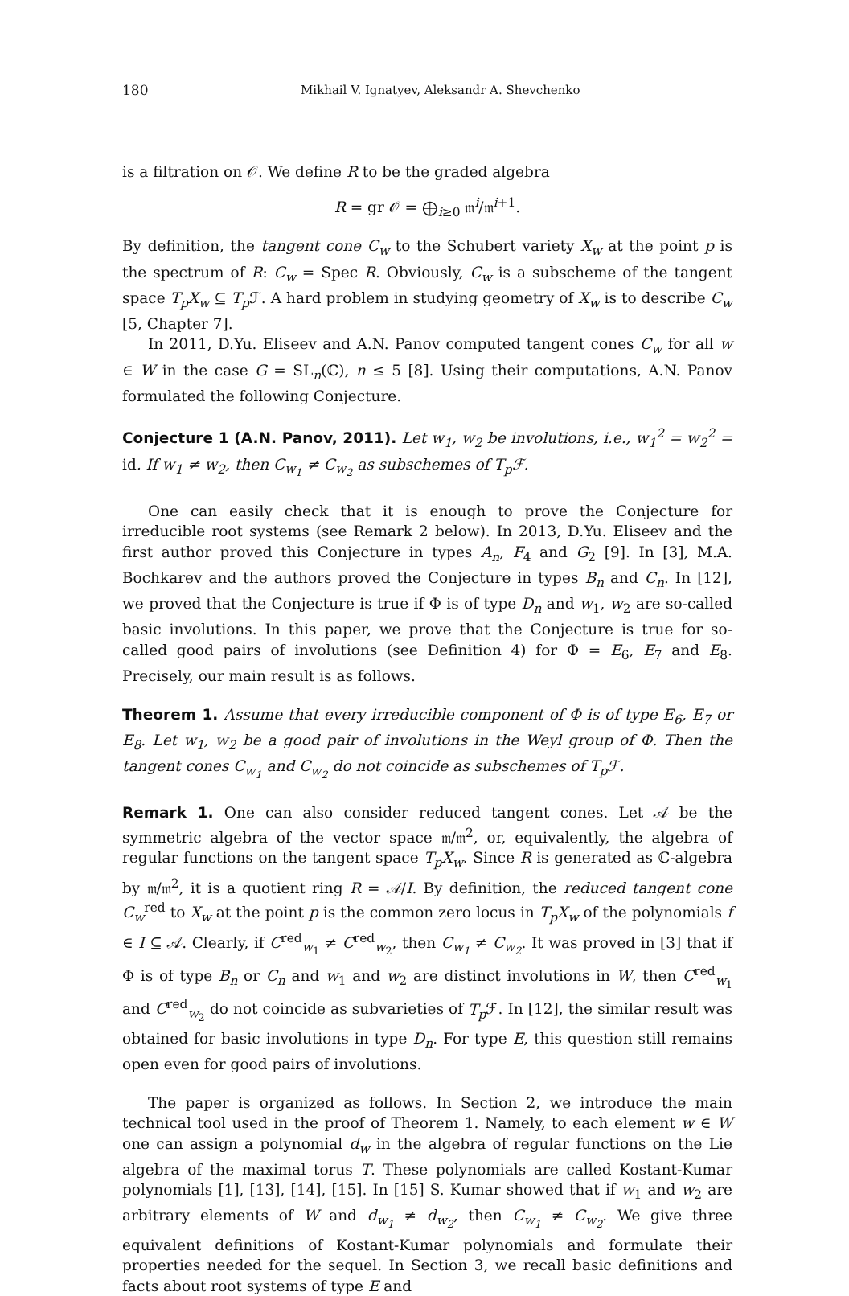180 Mikhail V. Ignatyev, Aleksandr A. Shevchenko
is a filtration on 𝒪. We define R to be the graded algebra
R = gr 𝒪 = ⨁<sub>i≥0</sub> 𝔪<sup>i</sup>/𝔪<sup>i+1</sup>.
By definition, the tangent cone C<sub>w</sub> to the Schubert variety X<sub>w</sub> at the point p is the spectrum of R: C<sub>w</sub> = Spec R. Obviously, C<sub>w</sub> is a subscheme of the tangent space T<sub>p</sub>X<sub>w</sub> ⊆ T<sub>p</sub> ℱ. A hard problem in studying geometry of X<sub>w</sub> is to describe C<sub>w</sub> [5, Chapter 7].
In 2011, D.Yu. Eliseev and A.N. Panov computed tangent cones C<sub>w</sub> for all w ∈ W in the case G = SL<sub>n</sub>(ℂ), n ≤ 5 [8]. Using their computations, A.N. Panov formulated the following Conjecture.
Conjecture 1 (A.N. Panov, 2011). Let w<sub>1</sub>, w<sub>2</sub> be involutions, i.e., w<sub>1</sub><sup>2</sup> = w<sub>2</sub><sup>2</sup> = id. If w<sub>1</sub> ≠ w<sub>2</sub>, then C<sub>w<sub>1</sub></sub> ≠ C<sub>w<sub>2</sub></sub> as subschemes of T<sub>p</sub>ℱ.
One can easily check that it is enough to prove the Conjecture for irreducible root systems (see Remark 2 below). In 2013, D.Yu. Eliseev and the first author proved this Conjecture in types A<sub>n</sub>, F<sub>4</sub> and G<sub>2</sub> [9]. In [3], M.A. Bochkarev and the authors proved the Conjecture in types B<sub>n</sub> and C<sub>n</sub>. In [12], we proved that the Conjecture is true if Φ is of type D<sub>n</sub> and w<sub>1</sub>, w<sub>2</sub> are so-called basic involutions. In this paper, we prove that the Conjecture is true for so-called good pairs of involutions (see Definition 4) for Φ = E<sub>6</sub>, E<sub>7</sub> and E<sub>8</sub>. Precisely, our main result is as follows.
Theorem 1. Assume that every irreducible component of Φ is of type E<sub>6</sub>, E<sub>7</sub> or E<sub>8</sub>. Let w<sub>1</sub>, w<sub>2</sub> be a good pair of involutions in the Weyl group of Φ. Then the tangent cones C<sub>w<sub>1</sub></sub> and C<sub>w<sub>2</sub></sub> do not coincide as subschemes of T<sub>p</sub>ℱ.
Remark 1. One can also consider reduced tangent cones. Let 𝒜 be the symmetric algebra of the vector space 𝔪/𝔪<sup>2</sup>, or, equivalently, the algebra of regular functions on the tangent space T<sub>p</sub>X<sub>w</sub>. Since R is generated as ℂ-algebra by 𝔪/𝔪<sup>2</sup>, it is a quotient ring R = 𝒜/I. By definition, the reduced tangent cone C<sub>w</sub><sup>red</sup> to X<sub>w</sub> at the point p is the common zero locus in T<sub>p</sub>X<sub>w</sub> of the polynomials f ∈ I ⊆ 𝒜. Clearly, if C<sup>red</sup><sub>w<sub>1</sub></sub> ≠ C<sup>red</sup><sub>w<sub>2</sub></sub>, then C<sub>w<sub>1</sub></sub> ≠ C<sub>w<sub>2</sub></sub>. It was proved in [3] that if Φ is of type B<sub>n</sub> or C<sub>n</sub> and w<sub>1</sub> and w<sub>2</sub> are distinct involutions in W, then C<sup>red</sup><sub>w<sub>1</sub></sub> and C<sup>red</sup><sub>w<sub>2</sub></sub> do not coincide as subvarieties of T<sub>p</sub> ℱ. In [12], the similar result was obtained for basic involutions in type D<sub>n</sub>. For type E, this question still remains open even for good pairs of involutions.
The paper is organized as follows. In Section 2, we introduce the main technical tool used in the proof of Theorem 1. Namely, to each element w ∈ W one can assign a polynomial d<sub>w</sub> in the algebra of regular functions on the Lie algebra of the maximal torus T. These polynomials are called Kostant-Kumar polynomials [1], [13], [14], [15]. In [15] S. Kumar showed that if w<sub>1</sub> and w<sub>2</sub> are arbitrary elements of W and d<sub>w<sub>1</sub></sub> ≠ d<sub>w<sub>2</sub></sub>, then C<sub>w<sub>1</sub></sub> ≠ C<sub>w<sub>2</sub></sub>. We give three equivalent definitions of Kostant-Kumar polynomials and formulate their properties needed for the sequel. In Section 3, we recall basic definitions and facts about root systems of type E and